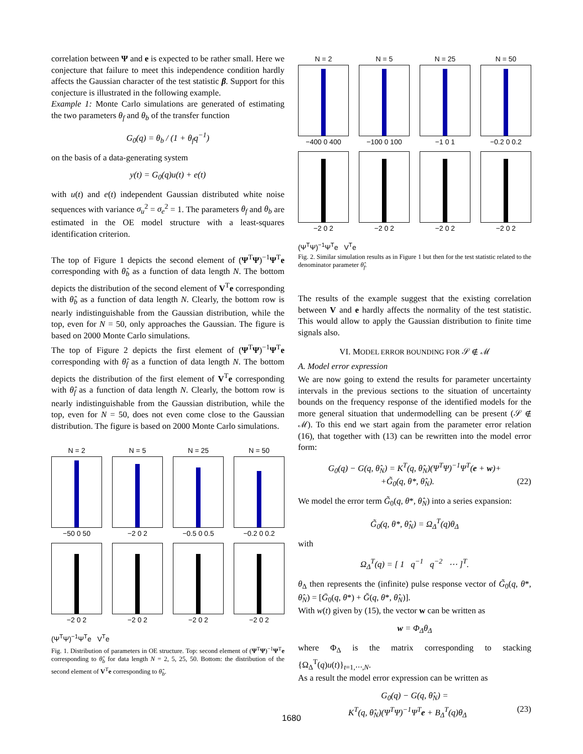correlation between Ψ and e is expected to be rather small. Here we conjecture that failure to meet this independence condition hardly affects the Gaussian character of the test statistic β. Support for this conjecture is illustrated in the following example.
Example 1: Monte Carlo simulations are generated of estimating the two parameters θ<sub>f</sub> and θ<sub>b</sub> of the transfer function
G<sub>0</sub>(q) = θ<sub>b</sub> / (1 + θ<sub>f</sub>q<sup>−1</sup>)
on the basis of a data-generating system
y(t) = G<sub>0</sub>(q)u(t) + e(t)
with u(t) and e(t) independent Gaussian distributed white noise sequences with variance σ<sub>u</sub><sup>2</sup> = σ<sub>e</sub><sup>2</sup> = 1. The parameters θ<sub>f</sub> and θ<sub>b</sub> are estimated in the OE model structure with a least-squares identification criterion.
The top of Figure 1 depicts the second element of (Ψ<sup>T</sup>Ψ)<sup>−1</sup>Ψ<sup>T</sup>e corresponding with θ̂<sub>b</sub> as a function of data length N. The bottom depicts the distribution of the second element of V<sup>T</sup>e corresponding with θ̂<sub>b</sub> as a function of data length N. Clearly, the bottom row is nearly indistinguishable from the Gaussian distribution, while the top, even for N = 50, only approaches the Gaussian. The figure is based on 2000 Monte Carlo simulations.
The top of Figure 2 depicts the first element of (Ψ<sup>T</sup>Ψ)<sup>−1</sup>Ψ<sup>T</sup>e corresponding with θ̂<sub>f</sub> as a function of data length N. The bottom depicts the distribution of the first element of V<sup>T</sup>e corresponding with θ̂<sub>f</sub> as a function of data length N. Clearly, the bottom row is nearly indistinguishable from the Gaussian distribution, while the top, even for N = 50, does not even come close to the Gaussian distribution. The figure is based on 2000 Monte Carlo simulations.
N = 2
−50 0 50
N = 5
−2 0 2
N = 25
−0.5 0 0.5
N = 50
−0.2 0 0.2
−2 0 2
−2 0 2
−2 0 2
−2 0 2
(Ψ<sup>T</sup>Ψ)<sup>−1</sup>Ψ<sup>T</sup>e V<sup>T</sup>e
Fig. 1. Distribution of parameters in OE structure. Top: second element of (Ψ<sup>T</sup>Ψ)<sup>−1</sup>Ψ<sup>T</sup>e corresponding to θ̂<sub>b</sub> for data length N = 2, 5, 25, 50. Bottom: the distribution of the second element of V<sup>T</sup>e corresponding to θ̂<sub>b</sub>.
N = 2
−400 0 400
N = 5
−100 0 100
N = 25
−1 0 1
N = 50
−0.2 0 0.2
−2 0 2
−2 0 2
−2 0 2
−2 0 2
(Ψ<sup>T</sup>Ψ)<sup>−1</sup>Ψ<sup>T</sup>e V<sup>T</sup>e
Fig. 2. Similar simulation results as in Figure 1 but then for the test statistic related to the denominator parameter θ̂<sub>f</sub>.
The results of the example suggest that the existing correlation between V and e hardly affects the normality of the test statistic. This would allow to apply the Gaussian distribution to finite time signals also.
VI. MODEL ERROR BOUNDING FOR 𝒮 ∉ ℳ
A. Model error expression
We are now going to extend the results for parameter uncertainty intervals in the previous sections to the situation of uncertainty bounds on the frequency response of the identified models for the more general situation that undermodelling can be present (𝒮 ∉ ℳ). To this end we start again from the parameter error relation (16), that together with (13) can be rewritten into the model error form:
G<sub>0</sub>(q) − G(q, θ̂<sub>N</sub>) = K<sup>T</sup>(q, θ̂<sub>N</sub>)(Ψ<sup>T</sup>Ψ)<sup>−1</sup>Ψ<sup>T</sup>(e + w)+
+G̃<sub>0</sub>(q, θ*, θ̂<sub>N</sub>). (22)
We model the error term G̃<sub>0</sub>(q, θ*, θ̂<sub>N</sub>) into a series expansion:
G̃<sub>0</sub>(q, θ*, θ̂<sub>N</sub>) = Ω<sub>Δ</sub><sup>T</sup>(q)θ<sub>Δ</sub>
with
Ω<sub>Δ</sub><sup>T</sup>(q) = [ 1 q<sup>−1</sup> q<sup>−2</sup> ⋯ ]<sup>T</sup>.
θ<sub>Δ</sub> then represents the (infinite) pulse response vector of G̃<sub>0</sub>(q, θ*, θ̂<sub>N</sub>) = [Ḡ<sub>0</sub>(q, θ*) + Ğ(q, θ*, θ̂<sub>N</sub>)].
With w(t) given by (15), the vector w can be written as
w = Φ<sub>Δ</sub>θ<sub>Δ</sub>
where Φ<sub>Δ</sub> is the matrix corresponding to stacking {Ω<sub>Δ</sub><sup>T</sup>(q)u(t)}<sub>t=1,⋯,N</sub>.
As a result the model error expression can be written as
G<sub>0</sub>(q) − G(q, θ̂<sub>N</sub>) =
K<sup>T</sup>(q, θ̂<sub>N</sub>)(Ψ<sup>T</sup>Ψ)<sup>−1</sup>Ψ<sup>T</sup>e + B<sub>Δ</sub><sup>T</sup>(q)θ<sub>Δ</sub> (23)
1680